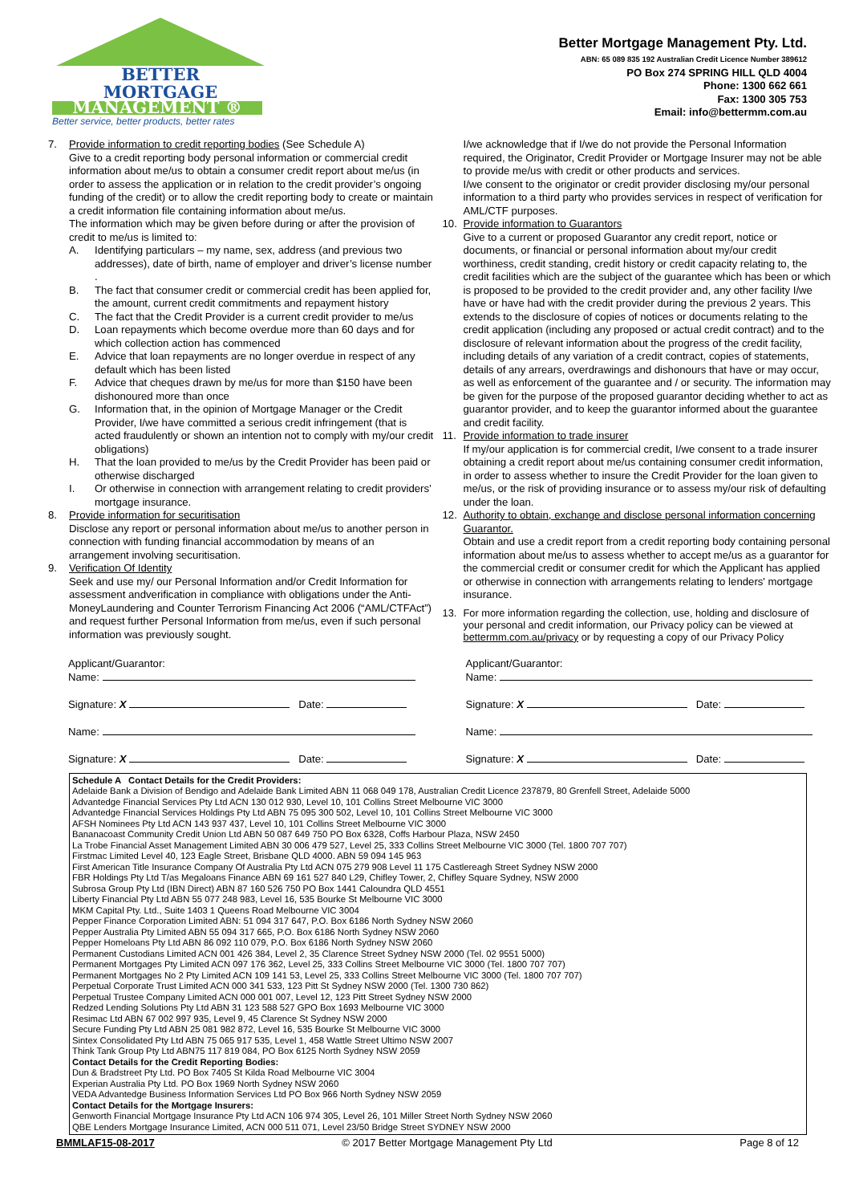BETTER
MORTGAGE
MANAGEMENT ®
Better service, better products, better rates
Better Mortgage Management Pty. Ltd.
ABN: 65 089 835 192 Australian Credit Licence Number 389612
PO Box 274 SPRING HILL QLD 4004
Phone: 1300 662 661
Fax: 1300 305 753
Email: info@bettermm.com.au
7. Provide information to credit reporting bodies (See Schedule A)
Give to a credit reporting body personal information or commercial credit information about me/us to obtain a consumer credit report about me/us (in order to assess the application or in relation to the credit provider’s ongoing funding of the credit) or to allow the credit reporting body to create or maintain a credit information file containing information about me/us.
The information which may be given before during or after the provision of credit to me/us is limited to:
A. Identifying particulars – my name, sex, address (and previous two addresses), date of birth, name of employer and driver’s license number .
B. The fact that consumer credit or commercial credit has been applied for, the amount, current credit commitments and repayment history
C. The fact that the Credit Provider is a current credit provider to me/us
D. Loan repayments which become overdue more than 60 days and for which collection action has commenced
E. Advice that loan repayments are no longer overdue in respect of any default which has been listed
F. Advice that cheques drawn by me/us for more than $150 have been dishonoured more than once
G. Information that, in the opinion of Mortgage Manager or the Credit Provider, I/we have committed a serious credit infringement (that is acted fraudulently or shown an intention not to comply with my/our credit obligations)
H. That the loan provided to me/us by the Credit Provider has been paid or otherwise discharged
I. Or otherwise in connection with arrangement relating to credit providers’ mortgage insurance.
8. Provide information for securitisation
Disclose any report or personal information about me/us to another person in connection with funding financial accommodation by means of an arrangement involving securitisation.
9. Verification Of Identity
Seek and use my/ our Personal Information and/or Credit Information for assessment andverification in compliance with obligations under the Anti-MoneyLaundering and Counter Terrorism Financing Act 2006 (“AML/CTFAct”) and request further Personal Information from me/us, even if such personal information was previously sought.
I/we acknowledge that if I/we do not provide the Personal Information required, the Originator, Credit Provider or Mortgage Insurer may not be able to provide me/us with credit or other products and services.
I/we consent to the originator or credit provider disclosing my/our personal information to a third party who provides services in respect of verification for AML/CTF purposes.
10. Provide information to Guarantors
Give to a current or proposed Guarantor any credit report, notice or documents, or financial or personal information about my/our credit worthiness, credit standing, credit history or credit capacity relating to, the credit facilities which are the subject of the guarantee which has been or which is proposed to be provided to the credit provider and, any other facility I/we have or have had with the credit provider during the previous 2 years. This extends to the disclosure of copies of notices or documents relating to the credit application (including any proposed or actual credit contract) and to the disclosure of relevant information about the progress of the credit facility, including details of any variation of a credit contract, copies of statements, details of any arrears, overdrawings and dishonours that have or may occur, as well as enforcement of the guarantee and / or security. The information may be given for the purpose of the proposed guarantor deciding whether to act as guarantor provider, and to keep the guarantor informed about the guarantee and credit facility.
11. Provide information to trade insurer
If my/our application is for commercial credit, I/we consent to a trade insurer obtaining a credit report about me/us containing consumer credit information, in order to assess whether to insure the Credit Provider for the loan given to me/us, or the risk of providing insurance or to assess my/our risk of defaulting under the loan.
12. Authority to obtain, exchange and disclose personal information concerning Guarantor.
Obtain and use a credit report from a credit reporting body containing personal information about me/us to assess whether to accept me/us as a guarantor for the commercial credit or consumer credit for which the Applicant has applied or otherwise in connection with arrangements relating to lenders' mortgage insurance.
13. For more information regarding the collection, use, holding and disclosure of your personal and credit information, our Privacy policy can be viewed at bettermm.com.au/privacy or by requesting a copy of our Privacy Policy
Applicant/Guarantor:
Name:
Signature: X Date:
Name:
Signature: X Date:
Applicant/Guarantor:
Name:
Signature: X Date:
Name:
Signature: X Date:
Schedule A Contact Details for the Credit Providers:
Adelaide Bank a Division of Bendigo and Adelaide Bank Limited ABN 11 068 049 178, Australian Credit Licence 237879, 80 Grenfell Street, Adelaide 5000
Advantedge Financial Services Pty Ltd ACN 130 012 930, Level 10, 101 Collins Street Melbourne VIC 3000
Advantedge Financial Services Holdings Pty Ltd ABN 75 095 300 502, Level 10, 101 Collins Street Melbourne VIC 3000
AFSH Nominees Pty Ltd ACN 143 937 437, Level 10, 101 Collins Street Melbourne VIC 3000
Bananacoast Community Credit Union Ltd ABN 50 087 649 750 PO Box 6328, Coffs Harbour Plaza, NSW 2450
La Trobe Financial Asset Management Limited ABN 30 006 479 527, Level 25, 333 Collins Street Melbourne VIC 3000 (Tel. 1800 707 707)
Firstmac Limited Level 40, 123 Eagle Street, Brisbane QLD 4000. ABN 59 094 145 963
First American Title Insurance Company Of Australia Pty Ltd ACN 075 279 908 Level 11 175 Castlereagh Street Sydney NSW 2000
FBR Holdings Pty Ltd T/as Megaloans Finance ABN 69 161 527 840 L29, Chifley Tower, 2, Chifley Square Sydney, NSW 2000
Subrosa Group Pty Ltd (IBN Direct) ABN 87 160 526 750 PO Box 1441 Caloundra QLD 4551
Liberty Financial Pty Ltd ABN 55 077 248 983, Level 16, 535 Bourke St Melbourne VIC 3000
MKM Capital Pty. Ltd., Suite 1403 1 Queens Road Melbourne VIC 3004
Pepper Finance Corporation Limited ABN: 51 094 317 647, P.O. Box 6186 North Sydney NSW 2060
Pepper Australia Pty Limited ABN 55 094 317 665, P.O. Box 6186 North Sydney NSW 2060
Pepper Homeloans Pty Ltd ABN 86 092 110 079, P.O. Box 6186 North Sydney NSW 2060
Permanent Custodians Limited ACN 001 426 384, Level 2, 35 Clarence Street Sydney NSW 2000 (Tel. 02 9551 5000)
Permanent Mortgages Pty Limited ACN 097 176 362, Level 25, 333 Collins Street Melbourne VIC 3000 (Tel. 1800 707 707)
Permanent Mortgages No 2 Pty Limited ACN 109 141 53, Level 25, 333 Collins Street Melbourne VIC 3000 (Tel. 1800 707 707)
Perpetual Corporate Trust Limited ACN 000 341 533, 123 Pitt St Sydney NSW 2000 (Tel. 1300 730 862)
Perpetual Trustee Company Limited ACN 000 001 007, Level 12, 123 Pitt Street Sydney NSW 2000
Redzed Lending Solutions Pty Ltd ABN 31 123 588 527 GPO Box 1693 Melbourne VIC 3000
Resimac Ltd ABN 67 002 997 935, Level 9, 45 Clarence St Sydney NSW 2000
Secure Funding Pty Ltd ABN 25 081 982 872, Level 16, 535 Bourke St Melbourne VIC 3000
Sintex Consolidated Pty Ltd ABN 75 065 917 535, Level 1, 458 Wattle Street Ultimo NSW 2007
Think Tank Group Pty Ltd ABN75 117 819 084, PO Box 6125 North Sydney NSW 2059
Contact Details for the Credit Reporting Bodies:
Dun & Bradstreet Pty Ltd. PO Box 7405 St Kilda Road Melbourne VIC 3004
Experian Australia Pty Ltd. PO Box 1969 North Sydney NSW 2060
VEDA Advantedge Business Information Services Ltd PO Box 966 North Sydney NSW 2059
Contact Details for the Mortgage Insurers:
Genworth Financial Mortgage Insurance Pty Ltd ACN 106 974 305, Level 26, 101 Miller Street North Sydney NSW 2060
QBE Lenders Mortgage Insurance Limited, ACN 000 511 071, Level 23/50 Bridge Street SYDNEY NSW 2000
BMMLAF15-08-2017 © 2017 Better Mortgage Management Pty Ltd Page 8 of 12